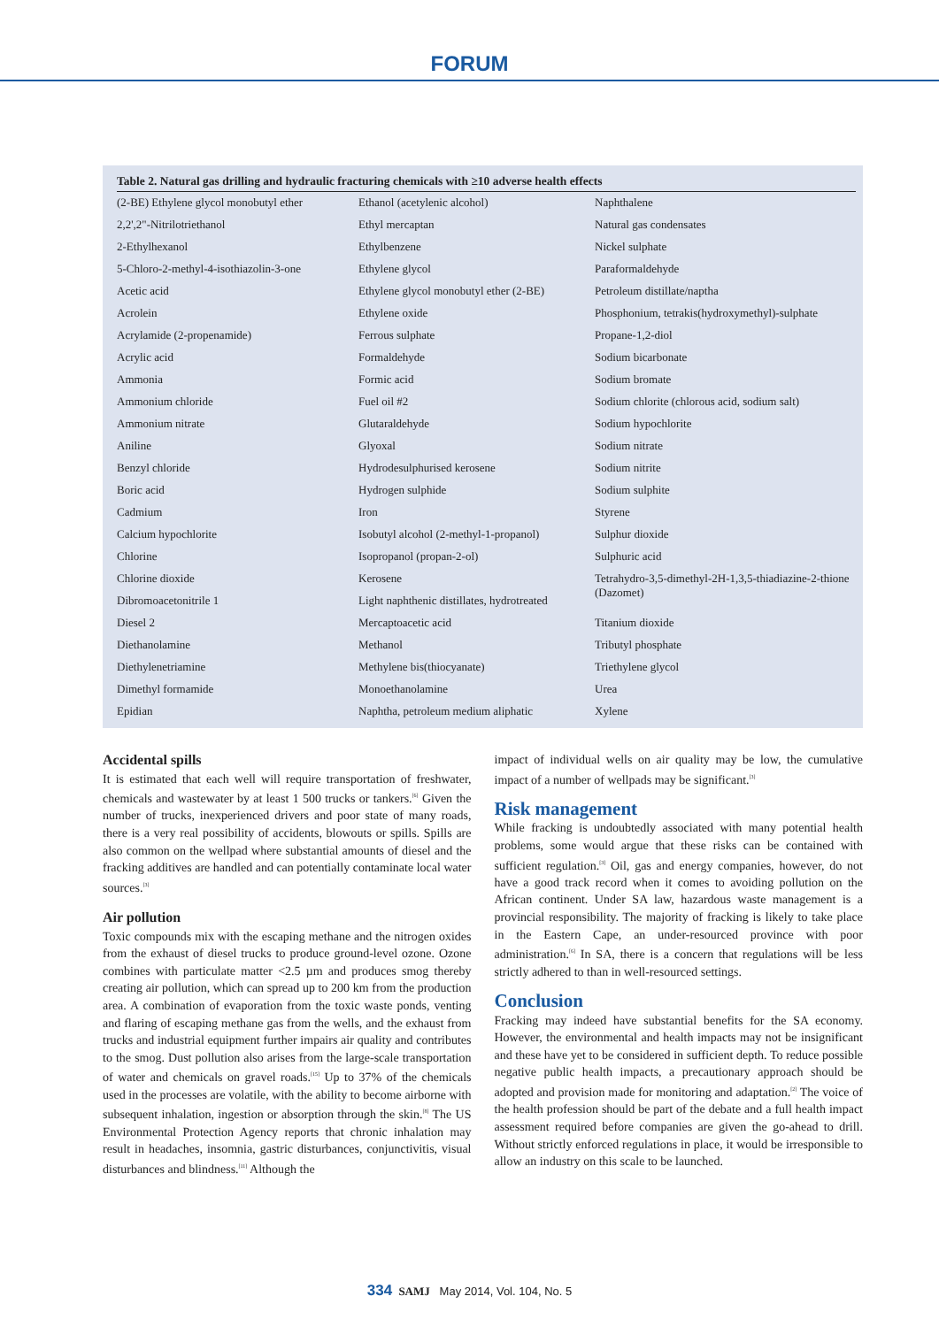FORUM
Table 2. Natural gas drilling and hydraulic fracturing chemicals with ≥10 adverse health effects
| (2-BE) Ethylene glycol monobutyl ether | Ethanol (acetylenic alcohol) | Naphthalene |
| 2,2',2"-Nitrilotriethanol | Ethyl mercaptan | Natural gas condensates |
| 2-Ethylhexanol | Ethylbenzene | Nickel sulphate |
| 5-Chloro-2-methyl-4-isothiazolin-3-one | Ethylene glycol | Paraformaldehyde |
| Acetic acid | Ethylene glycol monobutyl ether (2-BE) | Petroleum distillate/naptha |
| Acrolein | Ethylene oxide | Phosphonium, tetrakis(hydroxymethyl)-sulphate |
| Acrylamide (2-propenamide) | Ferrous sulphate | Propane-1,2-diol |
| Acrylic acid | Formaldehyde | Sodium bicarbonate |
| Ammonia | Formic acid | Sodium bromate |
| Ammonium chloride | Fuel oil #2 | Sodium chlorite (chlorous acid, sodium salt) |
| Ammonium nitrate | Glutaraldehyde | Sodium hypochlorite |
| Aniline | Glyoxal | Sodium nitrate |
| Benzyl chloride | Hydrodesulphurised kerosene | Sodium nitrite |
| Boric acid | Hydrogen sulphide | Sodium sulphite |
| Cadmium | Iron | Styrene |
| Calcium hypochlorite | Isobutyl alcohol (2-methyl-1-propanol) | Sulphur dioxide |
| Chlorine | Isopropanol (propan-2-ol) | Sulphuric acid |
| Chlorine dioxide | Kerosene | Tetrahydro-3,5-dimethyl-2H-1,3,5-thiadiazine-2-thione (Dazomet) |
| Dibromoacetonitrile 1 | Light naphthenic distillates, hydrotreated | |
| Diesel 2 | Mercaptoacetic acid | Titanium dioxide |
| Diethanolamine | Methanol | Tributyl phosphate |
| Diethylenetriamine | Methylene bis(thiocyanate) | Triethylene glycol |
| Dimethyl formamide | Monoethanolamine | Urea |
| Epidian | Naphtha, petroleum medium aliphatic | Xylene |
Accidental spills
It is estimated that each well will require transportation of freshwater, chemicals and wastewater by at least 1 500 trucks or tankers.<sup>[6]</sup> Given the number of trucks, inexperienced drivers and poor state of many roads, there is a very real possibility of accidents, blowouts or spills. Spills are also common on the wellpad where substantial amounts of diesel and the fracking additives are handled and can potentially contaminate local water sources.<sup>[3]</sup>
Air pollution
Toxic compounds mix with the escaping methane and the nitrogen oxides from the exhaust of diesel trucks to produce ground-level ozone. Ozone combines with particulate matter <2.5 µm and produces smog thereby creating air pollution, which can spread up to 200 km from the production area. A combination of evaporation from the toxic waste ponds, venting and flaring of escaping methane gas from the wells, and the exhaust from trucks and industrial equipment further impairs air quality and contributes to the smog. Dust pollution also arises from the large-scale transportation of water and chemicals on gravel roads.<sup>[15]</sup> Up to 37% of the chemicals used in the processes are volatile, with the ability to become airborne with subsequent inhalation, ingestion or absorption through the skin.<sup>[8]</sup> The US Environmental Protection Agency reports that chronic inhalation may result in headaches, insomnia, gastric disturbances, conjunctivitis, visual disturbances and blindness.<sup>[11]</sup> Although the
impact of individual wells on air quality may be low, the cumulative impact of a number of wellpads may be significant.<sup>[3]</sup>
Risk management
While fracking is undoubtedly associated with many potential health problems, some would argue that these risks can be contained with sufficient regulation.<sup>[3]</sup> Oil, gas and energy companies, however, do not have a good track record when it comes to avoiding pollution on the African continent. Under SA law, hazardous waste management is a provincial responsibility. The majority of fracking is likely to take place in the Eastern Cape, an under-resourced province with poor administration.<sup>[6]</sup> In SA, there is a concern that regulations will be less strictly adhered to than in well-resourced settings.
Conclusion
Fracking may indeed have substantial benefits for the SA economy. However, the environmental and health impacts may not be insignificant and these have yet to be considered in sufficient depth. To reduce possible negative public health impacts, a precautionary approach should be adopted and provision made for monitoring and adaptation.<sup>[2]</sup> The voice of the health profession should be part of the debate and a full health impact assessment required before companies are given the go-ahead to drill. Without strictly enforced regulations in place, it would be irresponsible to allow an industry on this scale to be launched.
334 SAMJ May 2014, Vol. 104, No. 5